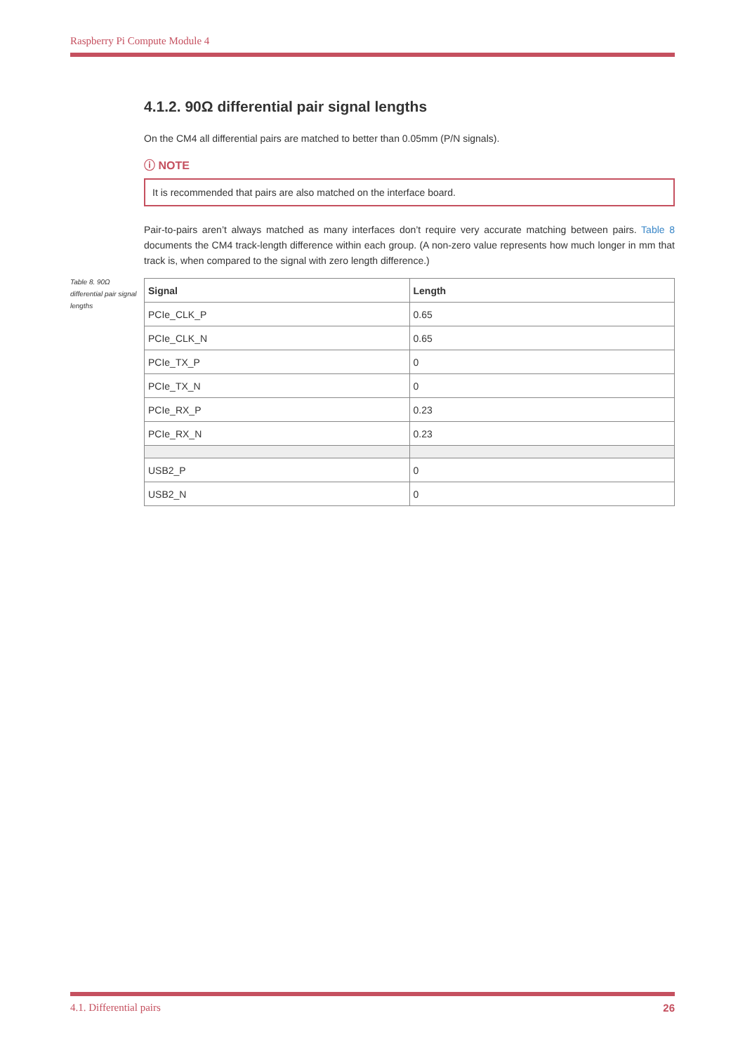Raspberry Pi Compute Module 4
Table 8. 90Ω differential pair signal lengths
4.1.2. 90Ω differential pair signal lengths
On the CM4 all differential pairs are matched to better than 0.05mm (P/N signals).
ⓘ NOTE
It is recommended that pairs are also matched on the interface board.
Pair-to-pairs aren’t always matched as many interfaces don’t require very accurate matching between pairs. Table 8 documents the CM4 track-length difference within each group. (A non-zero value represents how much longer in mm that track is, when compared to the signal with zero length difference.)
| Signal | Length |
| --- | --- |
| PCIe_CLK_P | 0.65 |
| PCIe_CLK_N | 0.65 |
| PCIe_TX_P | 0 |
| PCIe_TX_N | 0 |
| PCIe_RX_P | 0.23 |
| PCIe_RX_N | 0.23 |
| USB2_P | 0 |
| USB2_N | 0 |
4.1. Differential pairs 26